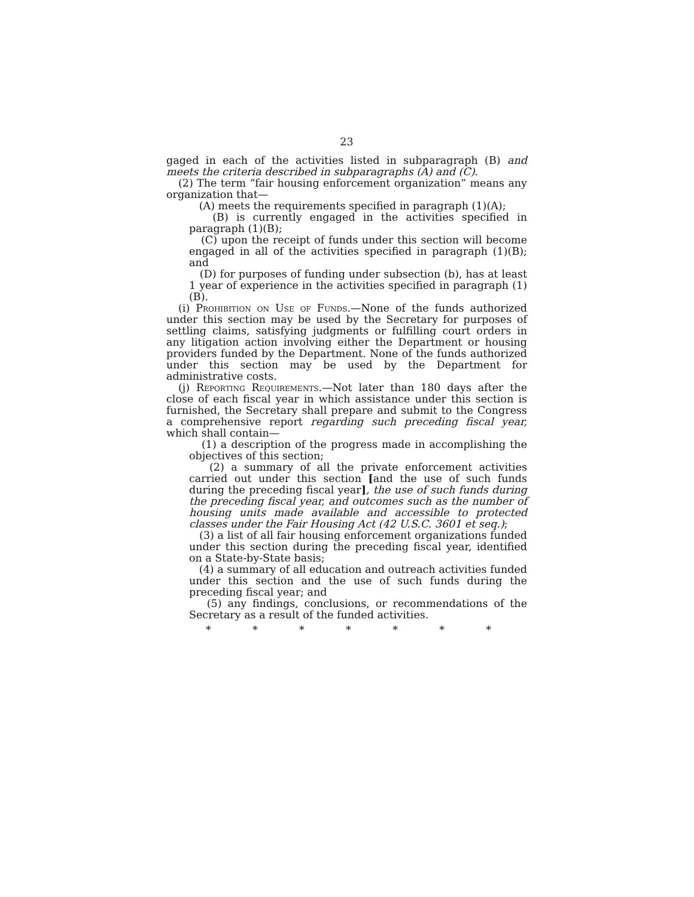23
gaged in each of the activities listed in subparagraph (B) and meets the criteria described in subparagraphs (A) and (C).
(2) The term “fair housing enforcement organization” means any organization that—
(A) meets the requirements specified in paragraph (1)(A);
(B) is currently engaged in the activities specified in paragraph (1)(B);
(C) upon the receipt of funds under this section will become engaged in all of the activities specified in paragraph (1)(B); and
(D) for purposes of funding under subsection (b), has at least 1 year of experience in the activities specified in paragraph (1)(B).
(i) Prohibition on Use of Funds.—None of the funds authorized under this section may be used by the Secretary for purposes of settling claims, satisfying judgments or fulfilling court orders in any litigation action involving either the Department or housing providers funded by the Department. None of the funds authorized under this section may be used by the Department for administrative costs.
(j) Reporting Requirements.—Not later than 180 days after the close of each fiscal year in which assistance under this section is furnished, the Secretary shall prepare and submit to the Congress a comprehensive report regarding such preceding fiscal year, which shall contain—
(1) a description of the progress made in accomplishing the objectives of this section;
(2) a summary of all the private enforcement activities carried out under this section [and the use of such funds during the preceding fiscal year], the use of such funds during the preceding fiscal year, and outcomes such as the number of housing units made available and accessible to protected classes under the Fair Housing Act (42 U.S.C. 3601 et seq.);
(3) a list of all fair housing enforcement organizations funded under this section during the preceding fiscal year, identified on a State-by-State basis;
(4) a summary of all education and outreach activities funded under this section and the use of such funds during the preceding fiscal year; and
(5) any findings, conclusions, or recommendations of the Secretary as a result of the funded activities.
* * * * * * *